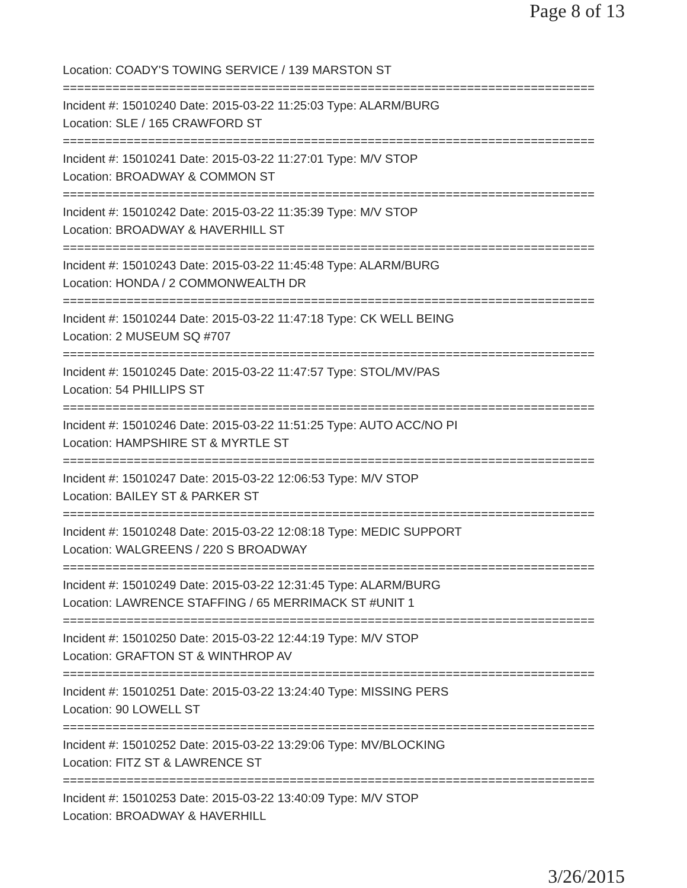Page 8 of 13
Location: COADY'S TOWING SERVICE / 139 MARSTON ST
===========================================================================
Incident #: 15010240 Date: 2015-03-22 11:25:03 Type: ALARM/BURG
Location: SLE / 165 CRAWFORD ST
===========================================================================
Incident #: 15010241 Date: 2015-03-22 11:27:01 Type: M/V STOP
Location: BROADWAY & COMMON ST
===========================================================================
Incident #: 15010242 Date: 2015-03-22 11:35:39 Type: M/V STOP
Location: BROADWAY & HAVERHILL ST
===========================================================================
Incident #: 15010243 Date: 2015-03-22 11:45:48 Type: ALARM/BURG
Location: HONDA / 2 COMMONWEALTH DR
===========================================================================
Incident #: 15010244 Date: 2015-03-22 11:47:18 Type: CK WELL BEING
Location: 2 MUSEUM SQ #707
===========================================================================
Incident #: 15010245 Date: 2015-03-22 11:47:57 Type: STOL/MV/PAS
Location: 54 PHILLIPS ST
===========================================================================
Incident #: 15010246 Date: 2015-03-22 11:51:25 Type: AUTO ACC/NO PI
Location: HAMPSHIRE ST & MYRTLE ST
===========================================================================
Incident #: 15010247 Date: 2015-03-22 12:06:53 Type: M/V STOP
Location: BAILEY ST & PARKER ST
===========================================================================
Incident #: 15010248 Date: 2015-03-22 12:08:18 Type: MEDIC SUPPORT
Location: WALGREENS / 220 S BROADWAY
===========================================================================
Incident #: 15010249 Date: 2015-03-22 12:31:45 Type: ALARM/BURG
Location: LAWRENCE STAFFING / 65 MERRIMACK ST #UNIT 1
===========================================================================
Incident #: 15010250 Date: 2015-03-22 12:44:19 Type: M/V STOP
Location: GRAFTON ST & WINTHROP AV
===========================================================================
Incident #: 15010251 Date: 2015-03-22 13:24:40 Type: MISSING PERS
Location: 90 LOWELL ST
===========================================================================
Incident #: 15010252 Date: 2015-03-22 13:29:06 Type: MV/BLOCKING
Location: FITZ ST & LAWRENCE ST
===========================================================================
Incident #: 15010253 Date: 2015-03-22 13:40:09 Type: M/V STOP
Location: BROADWAY & HAVERHILL
3/26/2015